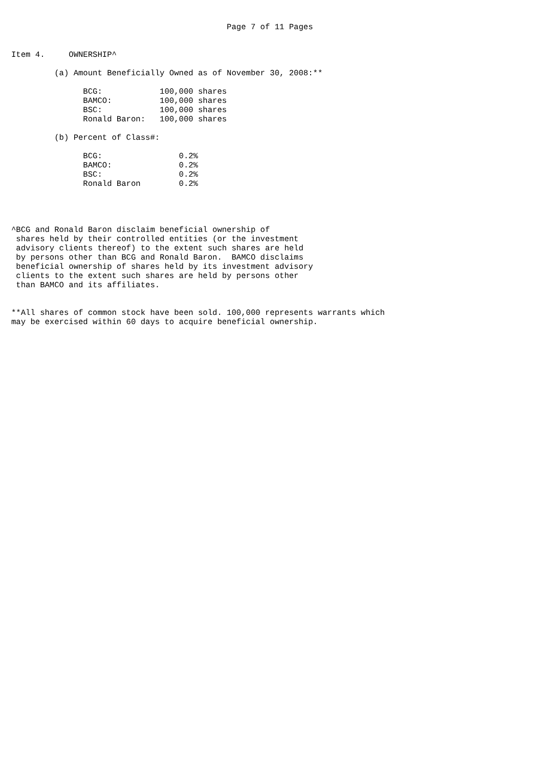Page 7 of 11 Pages


Item 4.     OWNERSHIP^

         (a) Amount Beneficially Owned as of November 30, 2008:**

               BCG:            100,000 shares
               BAMCO:          100,000 shares
               BSC:            100,000 shares
               Ronald Baron:   100,000 shares

         (b) Percent of Class#:

               BCG:                0.2%
               BAMCO:              0.2%
               BSC:                0.2%
               Ronald Baron        0.2%




^BCG and Ronald Baron disclaim beneficial ownership of
 shares held by their controlled entities (or the investment
 advisory clients thereof) to the extent such shares are held
 by persons other than BCG and Ronald Baron.  BAMCO disclaims
 beneficial ownership of shares held by its investment advisory
 clients to the extent such shares are held by persons other
 than BAMCO and its affiliates.


**All shares of common stock have been sold. 100,000 represents warrants which
may be exercised within 60 days to acquire beneficial ownership.